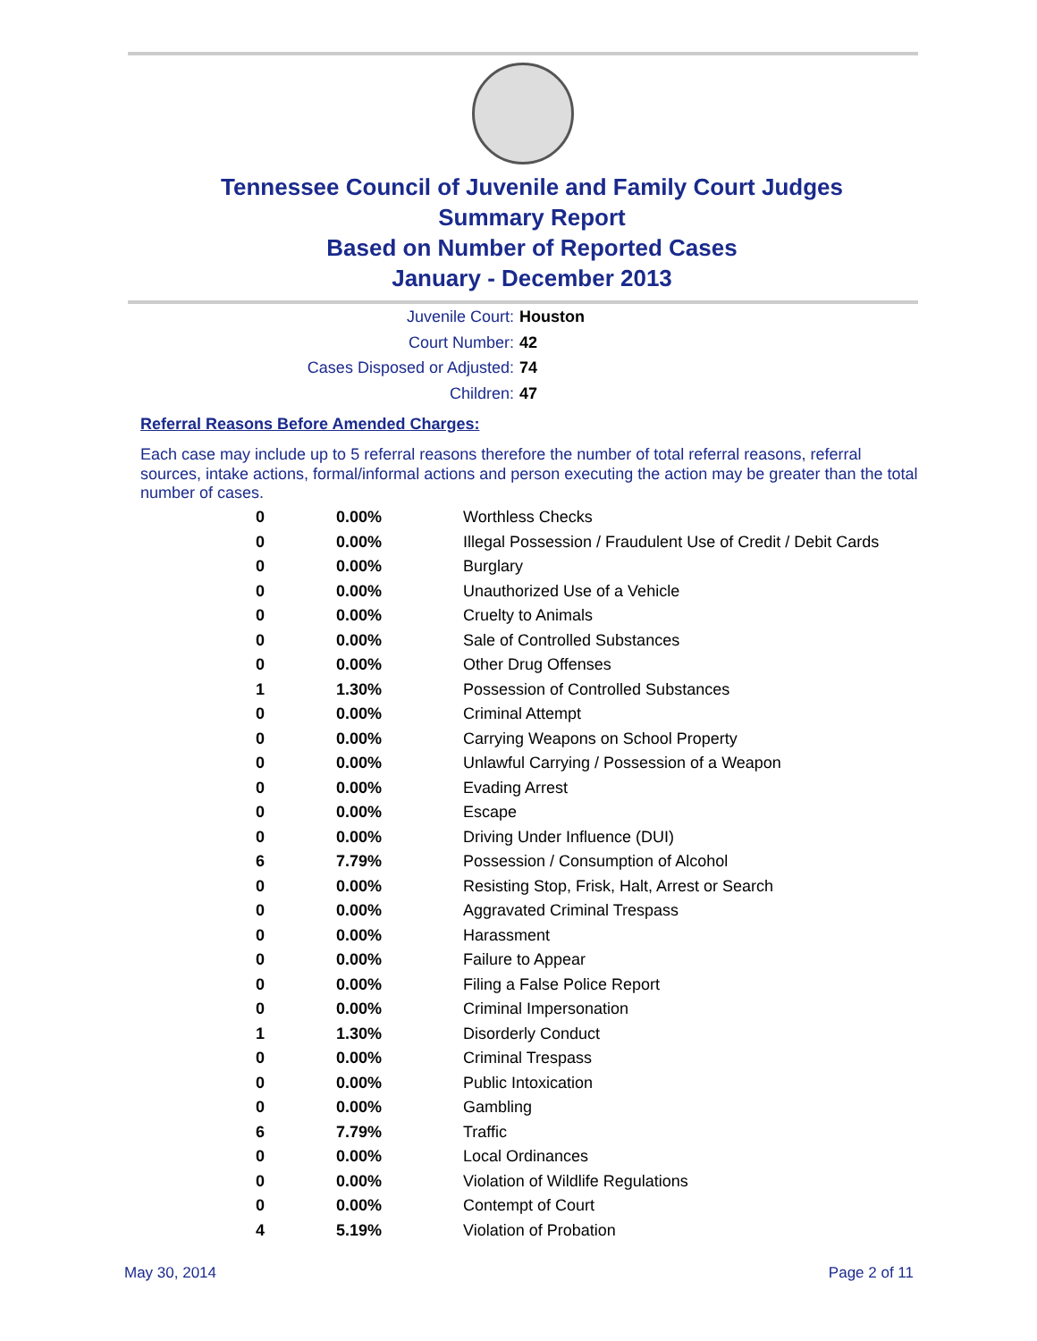Tennessee Council of Juvenile and Family Court Judges
Summary Report
Based on Number of Reported Cases
January - December 2013
Juvenile Court: Houston
Court Number: 42
Cases Disposed or Adjusted: 74
Children: 47
Referral Reasons Before Amended Charges:
Each case may include up to 5 referral reasons therefore the number of total referral reasons, referral sources, intake actions, formal/informal actions and person executing the action may be greater than the total number of cases.
| 0 | 0.00% | Worthless Checks |
| 0 | 0.00% | Illegal Possession / Fraudulent Use of Credit / Debit Cards |
| 0 | 0.00% | Burglary |
| 0 | 0.00% | Unauthorized Use of a Vehicle |
| 0 | 0.00% | Cruelty to Animals |
| 0 | 0.00% | Sale of Controlled Substances |
| 0 | 0.00% | Other Drug Offenses |
| 1 | 1.30% | Possession of Controlled Substances |
| 0 | 0.00% | Criminal Attempt |
| 0 | 0.00% | Carrying Weapons on School Property |
| 0 | 0.00% | Unlawful Carrying / Possession of a Weapon |
| 0 | 0.00% | Evading Arrest |
| 0 | 0.00% | Escape |
| 0 | 0.00% | Driving Under Influence (DUI) |
| 6 | 7.79% | Possession / Consumption of Alcohol |
| 0 | 0.00% | Resisting Stop, Frisk, Halt, Arrest or Search |
| 0 | 0.00% | Aggravated Criminal Trespass |
| 0 | 0.00% | Harassment |
| 0 | 0.00% | Failure to Appear |
| 0 | 0.00% | Filing a False Police Report |
| 0 | 0.00% | Criminal Impersonation |
| 1 | 1.30% | Disorderly Conduct |
| 0 | 0.00% | Criminal Trespass |
| 0 | 0.00% | Public Intoxication |
| 0 | 0.00% | Gambling |
| 6 | 7.79% | Traffic |
| 0 | 0.00% | Local Ordinances |
| 0 | 0.00% | Violation of Wildlife Regulations |
| 0 | 0.00% | Contempt of Court |
| 4 | 5.19% | Violation of Probation |
May 30, 2014 Page 2 of 11